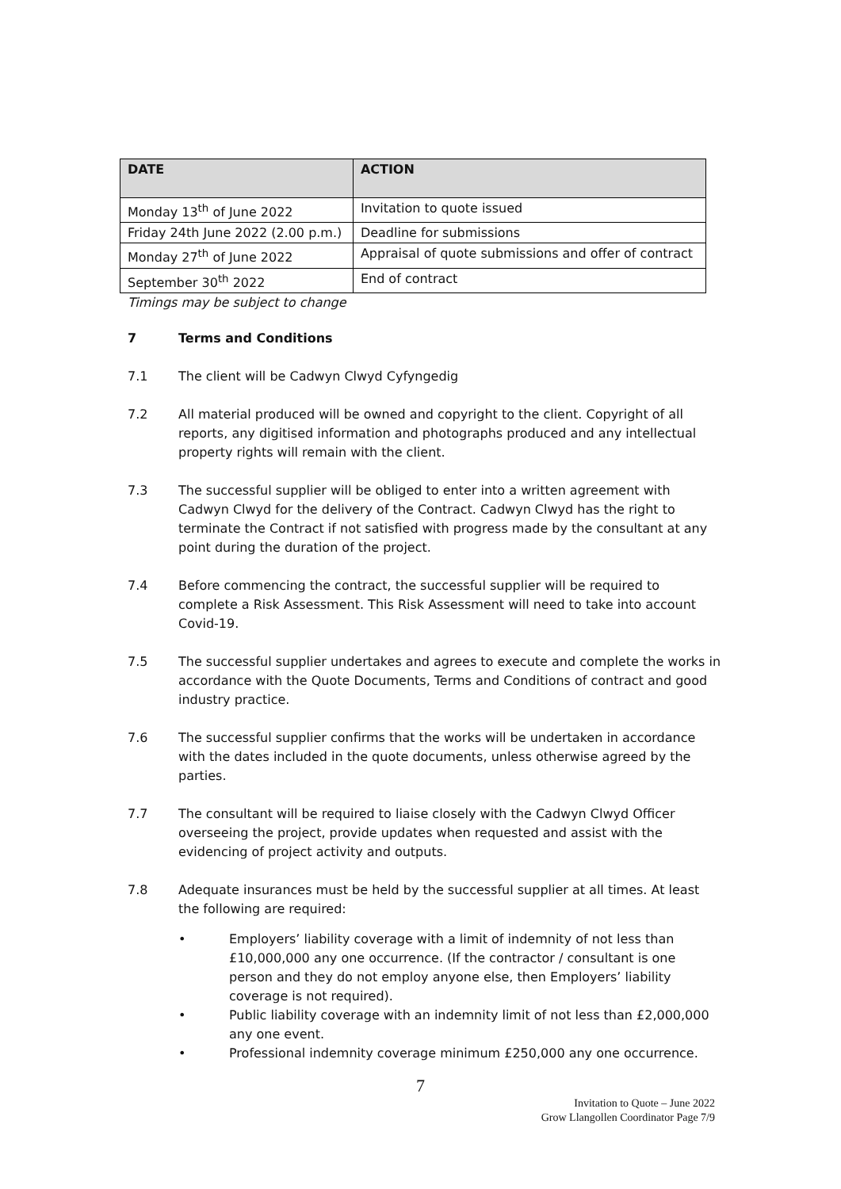| DATE | ACTION |
| --- | --- |
| Monday 13<sup>th</sup> of June 2022 | Invitation to quote issued |
| Friday 24th June 2022 (2.00 p.m.) | Deadline for submissions |
| Monday 27<sup>th</sup> of June 2022 | Appraisal of quote submissions and offer of contract |
| September 30<sup>th</sup> 2022 | End of contract |
Timings may be subject to change
7 Terms and Conditions
7.1 The client will be Cadwyn Clwyd Cyfyngedig
7.2 All material produced will be owned and copyright to the client. Copyright of all reports, any digitised information and photographs produced and any intellectual property rights will remain with the client.
7.3 The successful supplier will be obliged to enter into a written agreement with Cadwyn Clwyd for the delivery of the Contract. Cadwyn Clwyd has the right to terminate the Contract if not satisfied with progress made by the consultant at any point during the duration of the project.
7.4 Before commencing the contract, the successful supplier will be required to complete a Risk Assessment. This Risk Assessment will need to take into account Covid-19.
7.5 The successful supplier undertakes and agrees to execute and complete the works in accordance with the Quote Documents, Terms and Conditions of contract and good industry practice.
7.6 The successful supplier confirms that the works will be undertaken in accordance with the dates included in the quote documents, unless otherwise agreed by the parties.
7.7 The consultant will be required to liaise closely with the Cadwyn Clwyd Officer overseeing the project, provide updates when requested and assist with the evidencing of project activity and outputs.
7.8 Adequate insurances must be held by the successful supplier at all times. At least the following are required:
• Employers’ liability coverage with a limit of indemnity of not less than £10,000,000 any one occurrence. (If the contractor / consultant is one person and they do not employ anyone else, then Employers’ liability coverage is not required).
• Public liability coverage with an indemnity limit of not less than £2,000,000 any one event.
• Professional indemnity coverage minimum £250,000 any one occurrence.
7
Invitation to Quote – June 2022
Grow Llangollen Coordinator Page 7/9